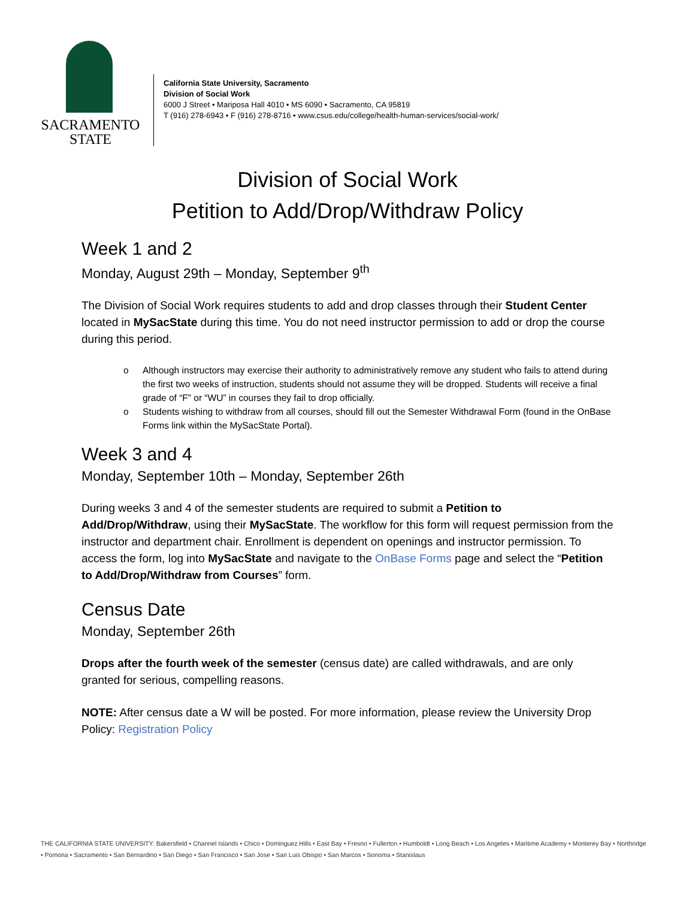SACRAMENTO
STATE
California State University, Sacramento
Division of Social Work
6000 J Street • Mariposa Hall 4010 • MS 6090 • Sacramento, CA 95819
T (916) 278-6943 • F (916) 278-8716 • www.csus.edu/college/health-human-services/social-work/
Division of Social Work
Petition to Add/Drop/Withdraw Policy
Week 1 and 2
Monday, August 29th – Monday, September 9<sup>th</sup>
The Division of Social Work requires students to add and drop classes through their Student Center located in MySacState during this time. You do not need instructor permission to add or drop the course during this period.
o Although instructors may exercise their authority to administratively remove any student who fails to attend during the first two weeks of instruction, students should not assume they will be dropped. Students will receive a final grade of “F” or “WU” in courses they fail to drop officially.
o Students wishing to withdraw from all courses, should fill out the Semester Withdrawal Form (found in the OnBase Forms link within the MySacState Portal).
Week 3 and 4
Monday, September 10th – Monday, September 26th
During weeks 3 and 4 of the semester students are required to submit a Petition to Add/Drop/Withdraw, using their MySacState. The workflow for this form will request permission from the instructor and department chair. Enrollment is dependent on openings and instructor permission. To access the form, log into MySacState and navigate to the OnBase Forms page and select the “Petition to Add/Drop/Withdraw from Courses” form.
Census Date
Monday, September 26th
Drops after the fourth week of the semester (census date) are called withdrawals, and are only granted for serious, compelling reasons.
NOTE: After census date a W will be posted. For more information, please review the University Drop Policy: Registration Policy
THE CALIFORNIA STATE UNIVERSITY: Bakersfield • Channel Islands • Chico • Dominguez Hills • East Bay • Fresno • Fullerton • Humboldt • Long Beach • Los Angeles • Maritime Academy • Monterey Bay • Northridge • Pomona • Sacramento • San Bernardino • San Diego • San Francisco • San Jose • San Luis Obispo • San Marcos • Sonoma • Stanislaus